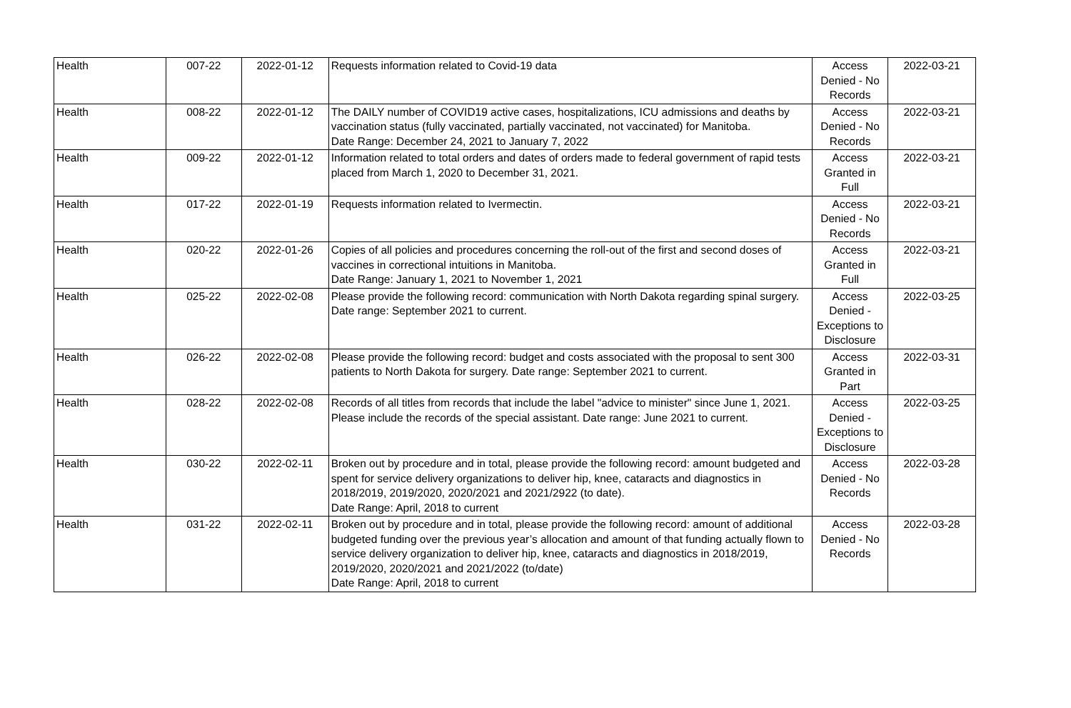| Health | 007-22 | 2022-01-12 | Requests information related to Covid-19 data | Access Denied - No Records | 2022-03-21 |
| Health | 008-22 | 2022-01-12 | The DAILY number of COVID19 active cases, hospitalizations, ICU admissions and deaths by vaccination status (fully vaccinated, partially vaccinated, not vaccinated) for Manitoba. Date Range: December 24, 2021 to January 7, 2022 | Access Denied - No Records | 2022-03-21 |
| Health | 009-22 | 2022-01-12 | Information related to total orders and dates of orders made to federal government of rapid tests placed from March 1, 2020 to December 31, 2021. | Access Granted in Full | 2022-03-21 |
| Health | 017-22 | 2022-01-19 | Requests information related to Ivermectin. | Access Denied - No Records | 2022-03-21 |
| Health | 020-22 | 2022-01-26 | Copies of all policies and procedures concerning the roll-out of the first and second doses of vaccines in correctional intuitions in Manitoba. Date Range: January 1, 2021 to November 1, 2021 | Access Granted in Full | 2022-03-21 |
| Health | 025-22 | 2022-02-08 | Please provide the following record: communication with North Dakota regarding spinal surgery. Date range: September 2021 to current. | Access Denied - Exceptions to Disclosure | 2022-03-25 |
| Health | 026-22 | 2022-02-08 | Please provide the following record: budget and costs associated with the proposal to sent 300 patients to North Dakota for surgery. Date range: September 2021 to current. | Access Granted in Part | 2022-03-31 |
| Health | 028-22 | 2022-02-08 | Records of all titles from records that include the label "advice to minister" since June 1, 2021. Please include the records of the special assistant. Date range: June 2021 to current. | Access Denied - Exceptions to Disclosure | 2022-03-25 |
| Health | 030-22 | 2022-02-11 | Broken out by procedure and in total, please provide the following record: amount budgeted and spent for service delivery organizations to deliver hip, knee, cataracts and diagnostics in 2018/2019, 2019/2020, 2020/2021 and 2021/2922 (to date). Date Range: April, 2018 to current | Access Denied - No Records | 2022-03-28 |
| Health | 031-22 | 2022-02-11 | Broken out by procedure and in total, please provide the following record: amount of additional budgeted funding over the previous year’s allocation and amount of that funding actually flown to service delivery organization to deliver hip, knee, cataracts and diagnostics in 2018/2019, 2019/2020, 2020/2021 and 2021/2022 (to/date) Date Range: April, 2018 to current | Access Denied - No Records | 2022-03-28 |